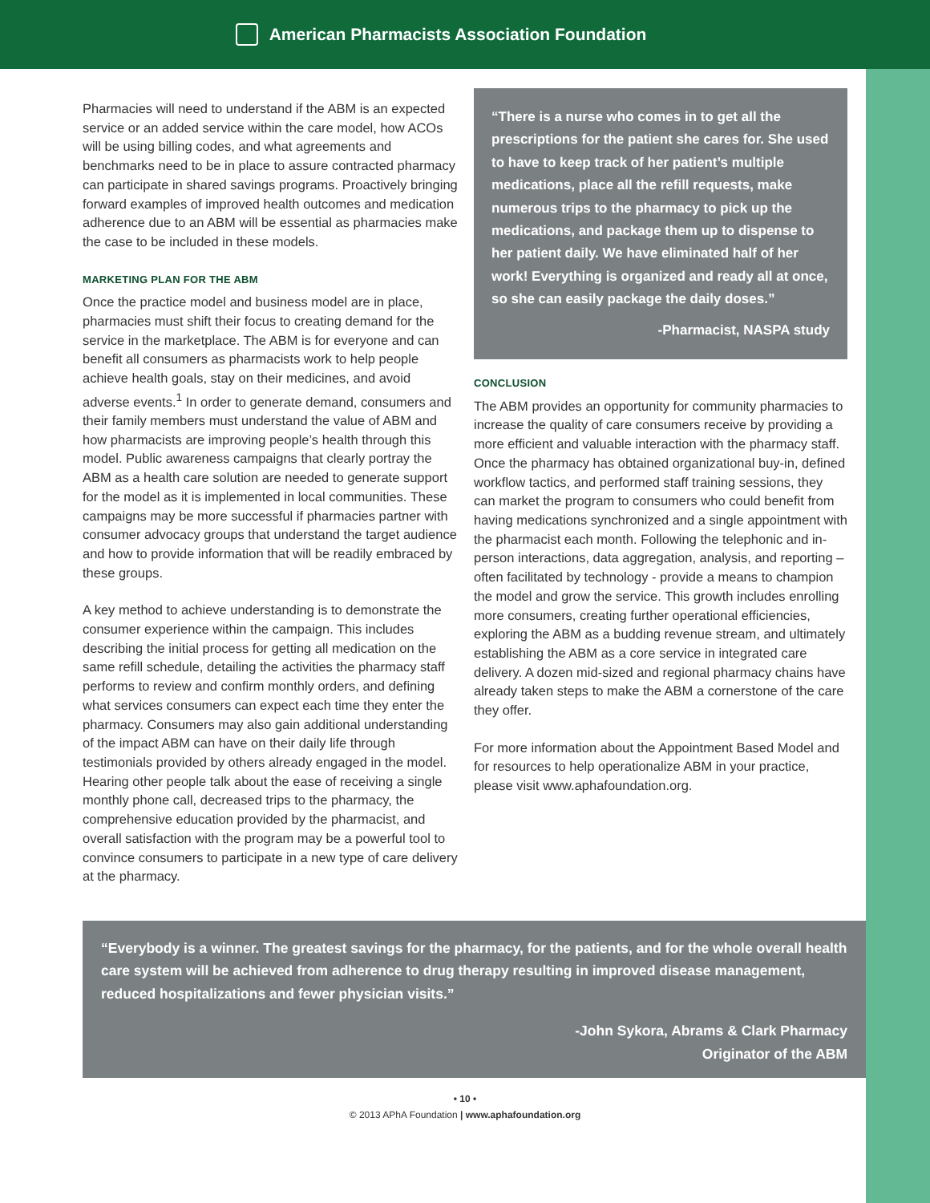American Pharmacists Association Foundation
Pharmacies will need to understand if the ABM is an expected service or an added service within the care model, how ACOs will be using billing codes, and what agreements and benchmarks need to be in place to assure contracted pharmacy can participate in shared savings programs. Proactively bringing forward examples of improved health outcomes and medication adherence due to an ABM will be essential as pharmacies make the case to be included in these models.
MARKETING PLAN FOR THE ABM
Once the practice model and business model are in place, pharmacies must shift their focus to creating demand for the service in the marketplace. The ABM is for everyone and can benefit all consumers as pharmacists work to help people achieve health goals, stay on their medicines, and avoid adverse events.<sup>1</sup> In order to generate demand, consumers and their family members must understand the value of ABM and how pharmacists are improving people’s health through this model. Public awareness campaigns that clearly portray the ABM as a health care solution are needed to generate support for the model as it is implemented in local communities. These campaigns may be more successful if pharmacies partner with consumer advocacy groups that understand the target audience and how to provide information that will be readily embraced by these groups.
A key method to achieve understanding is to demonstrate the consumer experience within the campaign. This includes describing the initial process for getting all medication on the same refill schedule, detailing the activities the pharmacy staff performs to review and confirm monthly orders, and defining what services consumers can expect each time they enter the pharmacy. Consumers may also gain additional understanding of the impact ABM can have on their daily life through testimonials provided by others already engaged in the model. Hearing other people talk about the ease of receiving a single monthly phone call, decreased trips to the pharmacy, the comprehensive education provided by the pharmacist, and overall satisfaction with the program may be a powerful tool to convince consumers to participate in a new type of care delivery at the pharmacy.
“There is a nurse who comes in to get all the prescriptions for the patient she cares for. She used to have to keep track of her patient’s multiple medications, place all the refill requests, make numerous trips to the pharmacy to pick up the medications, and package them up to dispense to her patient daily. We have eliminated half of her work! Everything is organized and ready all at once, so she can easily package the daily doses.”
-Pharmacist, NASPA study
CONCLUSION
The ABM provides an opportunity for community pharmacies to increase the quality of care consumers receive by providing a more efficient and valuable interaction with the pharmacy staff. Once the pharmacy has obtained organizational buy-in, defined workflow tactics, and performed staff training sessions, they can market the program to consumers who could benefit from having medications synchronized and a single appointment with the pharmacist each month. Following the telephonic and in-person interactions, data aggregation, analysis, and reporting – often facilitated by technology - provide a means to champion the model and grow the service. This growth includes enrolling more consumers, creating further operational efficiencies, exploring the ABM as a budding revenue stream, and ultimately establishing the ABM as a core service in integrated care delivery. A dozen mid-sized and regional pharmacy chains have already taken steps to make the ABM a cornerstone of the care they offer.
For more information about the Appointment Based Model and for resources to help operationalize ABM in your practice, please visit www.aphafoundation.org.
“Everybody is a winner. The greatest savings for the pharmacy, for the patients, and for the whole overall health care system will be achieved from adherence to drug therapy resulting in improved disease management, reduced hospitalizations and fewer physician visits.”
-John Sykora, Abrams & Clark Pharmacy
Originator of the ABM
• 10 •
© 2013 APhA Foundation | www.aphafoundation.org